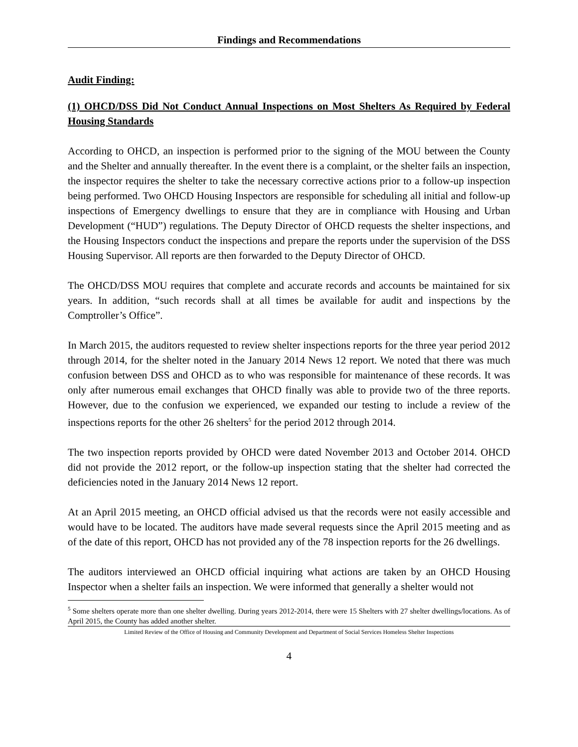Findings and Recommendations
Audit Finding:
(1) OHCD/DSS Did Not Conduct Annual Inspections on Most Shelters As Required by Federal Housing Standards
According to OHCD, an inspection is performed prior to the signing of the MOU between the County and the Shelter and annually thereafter. In the event there is a complaint, or the shelter fails an inspection, the inspector requires the shelter to take the necessary corrective actions prior to a follow-up inspection being performed. Two OHCD Housing Inspectors are responsible for scheduling all initial and follow-up inspections of Emergency dwellings to ensure that they are in compliance with Housing and Urban Development (“HUD”) regulations. The Deputy Director of OHCD requests the shelter inspections, and the Housing Inspectors conduct the inspections and prepare the reports under the supervision of the DSS Housing Supervisor. All reports are then forwarded to the Deputy Director of OHCD.
The OHCD/DSS MOU requires that complete and accurate records and accounts be maintained for six years. In addition, “such records shall at all times be available for audit and inspections by the Comptroller’s Office”.
In March 2015, the auditors requested to review shelter inspections reports for the three year period 2012 through 2014, for the shelter noted in the January 2014 News 12 report. We noted that there was much confusion between DSS and OHCD as to who was responsible for maintenance of these records. It was only after numerous email exchanges that OHCD finally was able to provide two of the three reports. However, due to the confusion we experienced, we expanded our testing to include a review of the inspections reports for the other 26 shelters<sup>5</sup> for the period 2012 through 2014.
The two inspection reports provided by OHCD were dated November 2013 and October 2014. OHCD did not provide the 2012 report, or the follow-up inspection stating that the shelter had corrected the deficiencies noted in the January 2014 News 12 report.
At an April 2015 meeting, an OHCD official advised us that the records were not easily accessible and would have to be located. The auditors have made several requests since the April 2015 meeting and as of the date of this report, OHCD has not provided any of the 78 inspection reports for the 26 dwellings.
The auditors interviewed an OHCD official inquiring what actions are taken by an OHCD Housing Inspector when a shelter fails an inspection. We were informed that generally a shelter would not
<sup>5</sup> Some shelters operate more than one shelter dwelling. During years 2012-2014, there were 15 Shelters with 27 shelter dwellings/locations. As of April 2015, the County has added another shelter.
Limited Review of the Office of Housing and Community Development and Department of Social Services Homeless Shelter Inspections
4